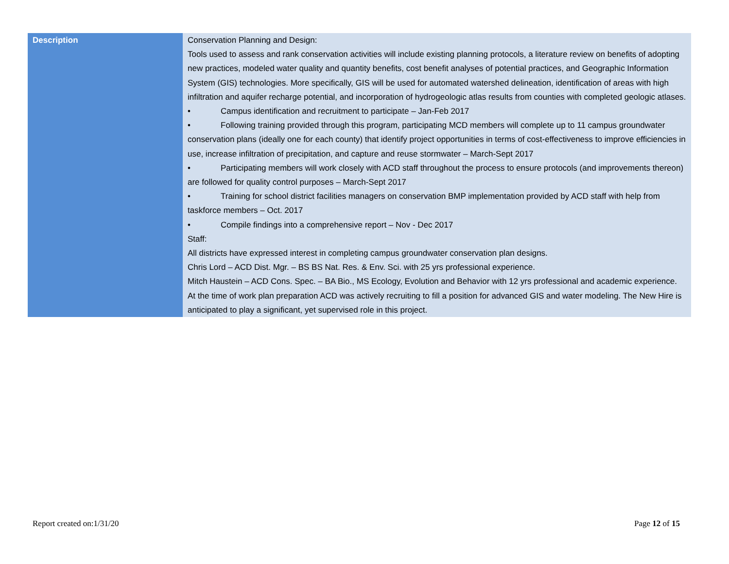| Description | Conservation Planning and Design: Tools used to assess and rank conservation activities will include existing planning protocols, a literature review on benefits of adopting new practices, modeled water quality and quantity benefits, cost benefit analyses of potential practices, and Geographic Information System (GIS) technologies. More specifically, GIS will be used for automated watershed delineation, identification of areas with high infiltration and aquifer recharge potential, and incorporation of hydrogeologic atlas results from counties with completed geologic atlases. • Campus identification and recruitment to participate – Jan-Feb 2017 • Following training provided through this program, participating MCD members will complete up to 11 campus groundwater conservation plans (ideally one for each county) that identify project opportunities in terms of cost-effectiveness to improve efficiencies in use, increase infiltration of precipitation, and capture and reuse stormwater – March-Sept 2017 • Participating members will work closely with ACD staff throughout the process to ensure protocols (and improvements thereon) are followed for quality control purposes – March-Sept 2017 • Training for school district facilities managers on conservation BMP implementation provided by ACD staff with help from taskforce members – Oct. 2017 • Compile findings into a comprehensive report – Nov - Dec 2017 Staff: All districts have expressed interest in completing campus groundwater conservation plan designs. Chris Lord – ACD Dist. Mgr. – BS BS Nat. Res. & Env. Sci. with 25 yrs professional experience. Mitch Haustein – ACD Cons. Spec. – BA Bio., MS Ecology, Evolution and Behavior with 12 yrs professional and academic experience. At the time of work plan preparation ACD was actively recruiting to fill a position for advanced GIS and water modeling. The New Hire is anticipated to play a significant, yet supervised role in this project. |
Report created on:1/31/20 Page 12 of 15